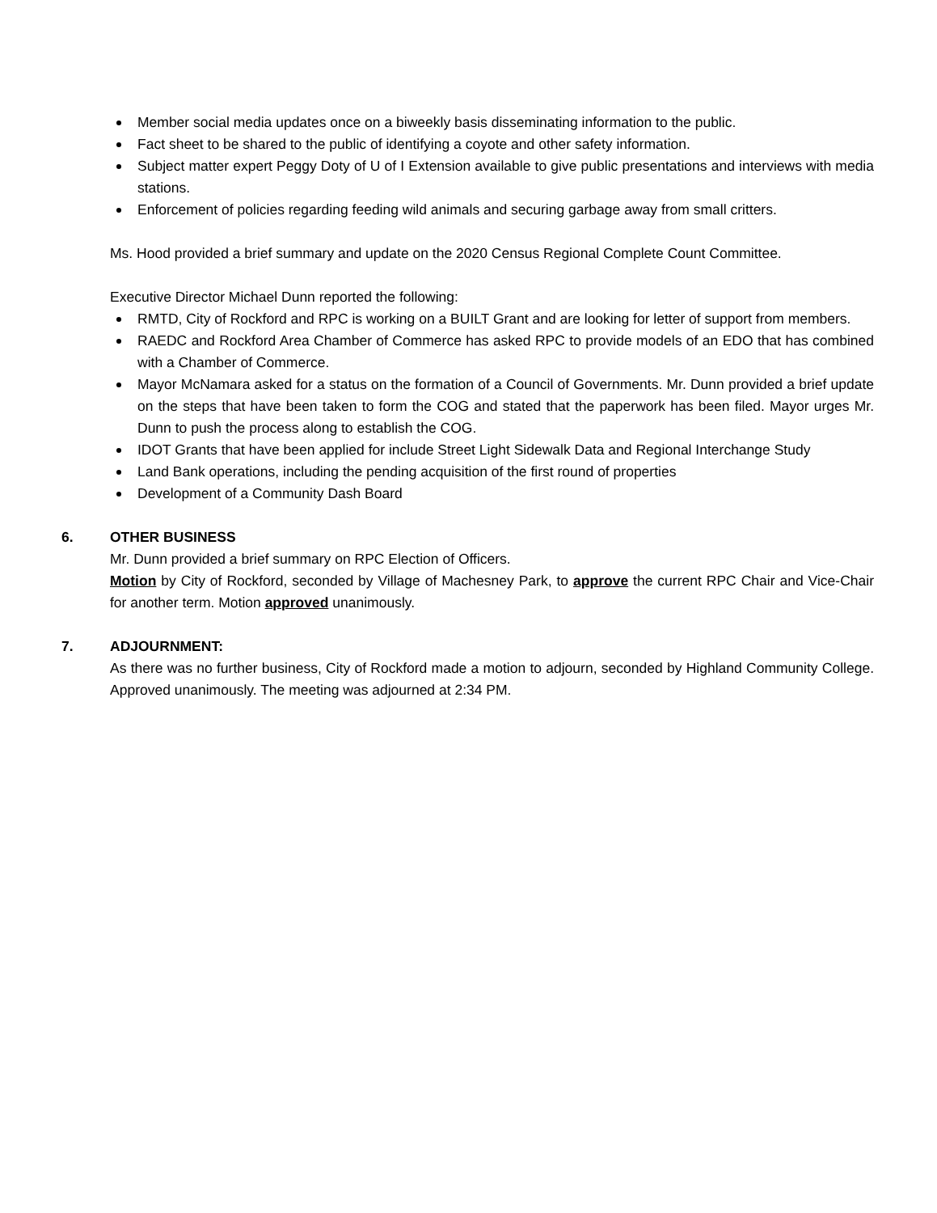Member social media updates once on a biweekly basis disseminating information to the public.
Fact sheet to be shared to the public of identifying a coyote and other safety information.
Subject matter expert Peggy Doty of U of I Extension available to give public presentations and interviews with media stations.
Enforcement of policies regarding feeding wild animals and securing garbage away from small critters.
Ms. Hood provided a brief summary and update on the 2020 Census Regional Complete Count Committee.
Executive Director Michael Dunn reported the following:
RMTD, City of Rockford and RPC is working on a BUILT Grant and are looking for letter of support from members.
RAEDC and Rockford Area Chamber of Commerce has asked RPC to provide models of an EDO that has combined with a Chamber of Commerce.
Mayor McNamara asked for a status on the formation of a Council of Governments. Mr. Dunn provided a brief update on the steps that have been taken to form the COG and stated that the paperwork has been filed. Mayor urges Mr. Dunn to push the process along to establish the COG.
IDOT Grants that have been applied for include Street Light Sidewalk Data and Regional Interchange Study
Land Bank operations, including the pending acquisition of the first round of properties
Development of a Community Dash Board
6. OTHER BUSINESS
Mr. Dunn provided a brief summary on RPC Election of Officers.
Motion by City of Rockford, seconded by Village of Machesney Park, to approve the current RPC Chair and Vice-Chair for another term. Motion approved unanimously.
7. ADJOURNMENT:
As there was no further business, City of Rockford made a motion to adjourn, seconded by Highland Community College. Approved unanimously. The meeting was adjourned at 2:34 PM.